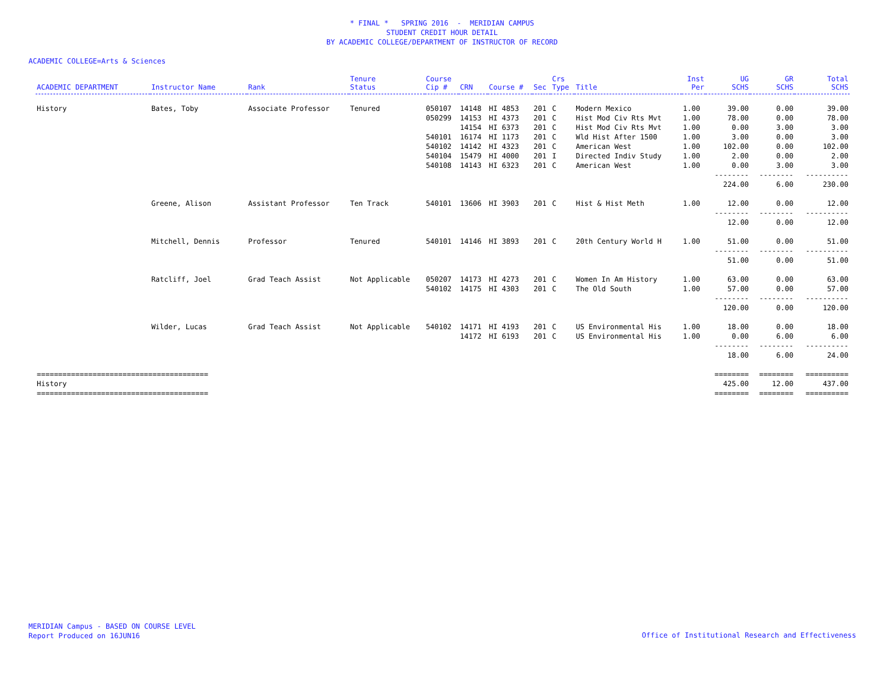* FINAL * SPRING 2016 - MERIDIAN CAMPUS
STUDENT CREDIT HOUR DETAIL
BY ACADEMIC COLLEGE/DEPARTMENT OF INSTRUCTOR OF RECORD
ACADEMIC COLLEGE=Arts & Sciences
| ACADEMIC DEPARTMENT | Instructor Name | Rank | Tenure Status | Course Cip # | CRN | Course # | Sec | Crs Type | Title | Inst Per | UG SCHS | GR SCHS | Total SCHS |
| --- | --- | --- | --- | --- | --- | --- | --- | --- | --- | --- | --- | --- | --- |
| History | Bates, Toby | Associate Professor | Tenured | 050107 | 14148 | HI 4853 | 201 | C | Modern Mexico | 1.00 | 39.00 | 0.00 | 39.00 |
| | | | | 050299 | 14153 | HI 4373 | 201 | C | Hist Mod Civ Rts Mvt | 1.00 | 78.00 | 0.00 | 78.00 |
| | | | | | 14154 | HI 6373 | 201 | C | Hist Mod Civ Rts Mvt | 1.00 | 0.00 | 3.00 | 3.00 |
| | | | | 540101 | 16174 | HI 1173 | 201 | C | Wld Hist After 1500 | 1.00 | 3.00 | 0.00 | 3.00 |
| | | | | 540102 | 14142 | HI 4323 | 201 | C | American West | 1.00 | 102.00 | 0.00 | 102.00 |
| | | | | 540104 | 15479 | HI 4000 | 201 | I | Directed Indiv Study | 1.00 | 2.00 | 0.00 | 2.00 |
| | | | | 540108 | 14143 | HI 6323 | 201 | C | American West | 1.00 | 0.00 | 3.00 | 3.00 |
| | | | | | | | | | | | -------- | -------- | ---------- |
| | | | | | | | | | | | 224.00 | 6.00 | 230.00 |
| | Greene, Alison | Assistant Professor | Ten Track | 540101 | 13606 | HI 3903 | 201 | C | Hist & Hist Meth | 1.00 | 12.00 | 0.00 | 12.00 |
| | | | | | | | | | | | -------- | -------- | ---------- |
| | | | | | | | | | | | 12.00 | 0.00 | 12.00 |
| | Mitchell, Dennis | Professor | Tenured | 540101 | 14146 | HI 3893 | 201 | C | 20th Century World H | 1.00 | 51.00 | 0.00 | 51.00 |
| | | | | | | | | | | | -------- | -------- | ---------- |
| | | | | | | | | | | | 51.00 | 0.00 | 51.00 |
| | Ratcliff, Joel | Grad Teach Assist | Not Applicable | 050207 | 14173 | HI 4273 | 201 | C | Women In Am History | 1.00 | 63.00 | 0.00 | 63.00 |
| | | | | 540102 | 14175 | HI 4303 | 201 | C | The Old South | 1.00 | 57.00 | 0.00 | 57.00 |
| | | | | | | | | | | | -------- | -------- | ---------- |
| | | | | | | | | | | | 120.00 | 0.00 | 120.00 |
| | Wilder, Lucas | Grad Teach Assist | Not Applicable | 540102 | 14171 | HI 4193 | 201 | C | US Environmental His | 1.00 | 18.00 | 0.00 | 18.00 |
| | | | | | 14172 | HI 6193 | 201 | C | US Environmental His | 1.00 | 0.00 | 6.00 | 6.00 |
| | | | | | | | | | | | -------- | -------- | ---------- |
| | | | | | | | | | | | 18.00 | 6.00 | 24.00 |
| ======================================== | | | | | | | | | | | ======== | ======== | ========== |
| History | | | | | | | | | | | 425.00 | 12.00 | 437.00 |
| ======================================== | | | | | | | | | | | ======== | ======== | ========== |
MERIDIAN Campus - BASED ON COURSE LEVEL
Report Produced on 16JUN16
Office of Institutional Research and Effectiveness